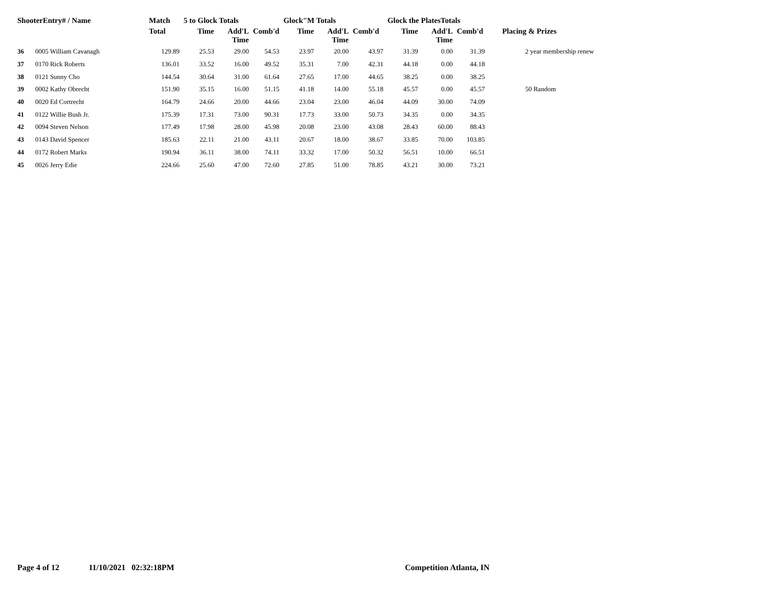| ShooterEntry# / Name | | Match | 5 to Glock Totals | | | Glock"M Totals | | | Glock the PlatesTotals | | | |
| --- | --- | --- | --- | --- | --- | --- | --- | --- | --- | --- | --- | --- |
| | | Total | Time | Add'L Time | Comb'd | Time | Add'L Time | Comb'd | Time | Add'L Time | Comb'd | Placing & Prizes |
| 36 | 0005 William Cavanagh | 129.89 | 25.53 | 29.00 | 54.53 | 23.97 | 20.00 | 43.97 | 31.39 | 0.00 | 31.39 | 2 year membership renew |
| 37 | 0170 Rick Roberts | 136.01 | 33.52 | 16.00 | 49.52 | 35.31 | 7.00 | 42.31 | 44.18 | 0.00 | 44.18 | |
| 38 | 0121 Sunny Cho | 144.54 | 30.64 | 31.00 | 61.64 | 27.65 | 17.00 | 44.65 | 38.25 | 0.00 | 38.25 | |
| 39 | 0002 Kathy Obrecht | 151.90 | 35.15 | 16.00 | 51.15 | 41.18 | 14.00 | 55.18 | 45.57 | 0.00 | 45.57 | 50 Random |
| 40 | 0020 Ed Cortrecht | 164.79 | 24.66 | 20.00 | 44.66 | 23.04 | 23.00 | 46.04 | 44.09 | 30.00 | 74.09 | |
| 41 | 0122 Willie Bush Jr. | 175.39 | 17.31 | 73.00 | 90.31 | 17.73 | 33.00 | 50.73 | 34.35 | 0.00 | 34.35 | |
| 42 | 0094 Steven Nelson | 177.49 | 17.98 | 28.00 | 45.98 | 20.08 | 23.00 | 43.08 | 28.43 | 60.00 | 88.43 | |
| 43 | 0143 David Spencer | 185.63 | 22.11 | 21.00 | 43.11 | 20.67 | 18.00 | 38.67 | 33.85 | 70.00 | 103.85 | |
| 44 | 0172 Robert Marks | 190.94 | 36.11 | 38.00 | 74.11 | 33.32 | 17.00 | 50.32 | 56.51 | 10.00 | 66.51 | |
| 45 | 0026 Jerry Edie | 224.66 | 25.60 | 47.00 | 72.60 | 27.85 | 51.00 | 78.85 | 43.21 | 30.00 | 73.21 | |
Page 4 of 12 11/10/2021 02:32:18PM Competition Atlanta, IN